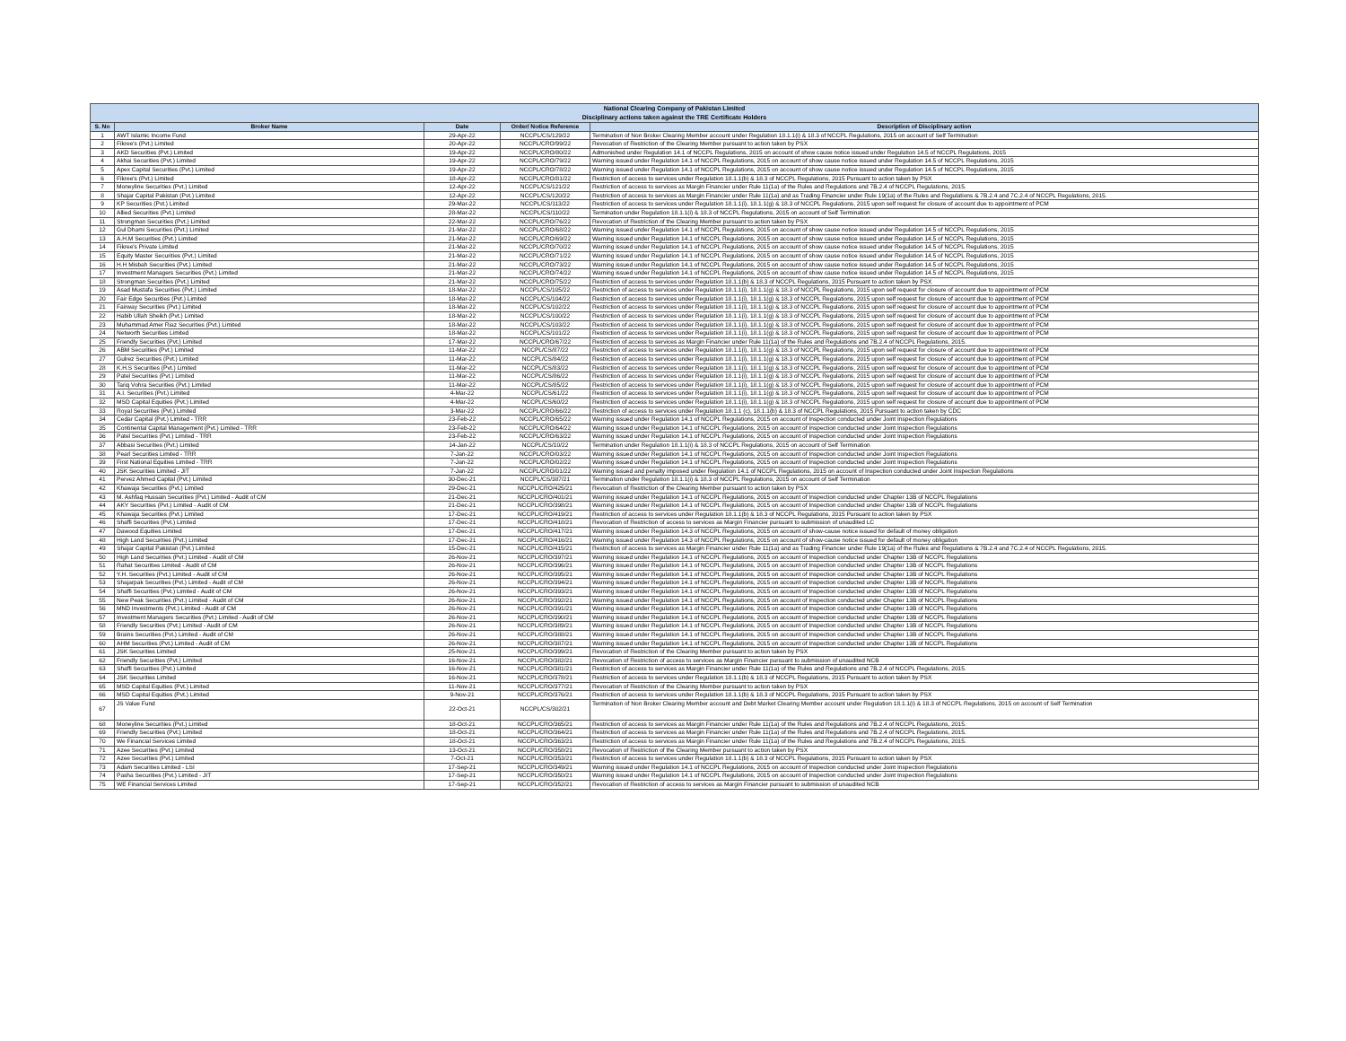| National Clearing Company of Pakistan Limited Disciplinary actions taken against the TRE Certificate Holders | | | | |
| S. No | Broker Name | Date | Order/ Notice Reference | Description of Disciplinary action |
| 1 | AWT Islamic Income Fund | 29-Apr-22 | NCCPL/CS/129/22 | Termination of Non Broker Clearing Member account under Regulation 18.1.1(i) & 18.3 of NCCPL Regulations, 2015 on account of Self Termination |
| 2 | Fikree's (Pvt.) Limited | 20-Apr-22 | NCCPL/CRO/99/22 | Revocation of Restriction of the Clearing Member pursuant to action taken by PSX |
| 3 | AKD Securities (Pvt.) Limited | 19-Apr-22 | NCCPL/CRO/80/22 | Admonished under Regulation 14.1 of NCCPL Regulations, 2015 on account of show cause notice issued under Regulation 14.5 of NCCPL Regulations, 2015 |
| 4 | Akhai Securities (Pvt.) Limited | 19-Apr-22 | NCCPL/CRO/79/22 | Warning issued under Regulation 14.1 of NCCPL Regulations, 2015 on account of show cause notice issued under Regulation 14.5 of NCCPL Regulations, 2015 |
| 5 | Apex Capital Securities (Pvt.) Limited | 19-Apr-22 | NCCPL/CRO/78/22 | Warning issued under Regulation 14.1 of NCCPL Regulations, 2015 on account of show cause notice issued under Regulation 14.5 of NCCPL Regulations, 2015 |
| 6 | Fikree's (Pvt.) Limited | 18-Apr-22 | NCCPL/CRO/81/22 | Restriction of access to services under Regulation 18.1.1(b) & 18.3 of NCCPL Regulations, 2015 Pursuant to action taken by PSX |
| 7 | Moneyline Securities (Pvt.) Limited | 12-Apr-22 | NCCPL/CS/121/22 | Restriction of access to services as Margin Financier under Rule 11(1a) of the Rules and Regulations and 7B.2.4 of NCCPL Regulations, 2015. |
| 8 | Shajar Capital Pakistan (Pvt.) Limited | 12-Apr-22 | NCCPL/CS/120/22 | Restriction of access to services as Margin Financier under Rule 11(1a) and as Trading Financier under Rule 19(1a) of the Rules and Regulations & 7B.2.4 and 7C.2.4 of NCCPL Regulations, 2015. |
| 9 | KP Securities (Pvt.) Limited | 29-Mar-22 | NCCPL/CS/113/22 | Restriction of access to services under Regulation 18.1.1(i), 18.1.1(g) & 18.3 of NCCPL Regulations, 2015 upon self request for closure of account due to appointment of PCM |
| 10 | Allied Securities (Pvt.) Limited | 28-Mar-22 | NCCPL/CS/110/22 | Termination under Regulation 18.1.1(i) & 18.3 of NCCPL Regulations, 2015 on account of Self Termination |
| 11 | Strongman Securities (Pvt.) Limited | 22-Mar-22 | NCCPL/CRO/76/22 | Revocation of Restriction of the Clearing Member pursuant to action taken by PSX |
| 12 | Gul Dhami Securities (Pvt.) Limited | 21-Mar-22 | NCCPL/CRO/68/22 | Warning issued under Regulation 14.1 of NCCPL Regulations, 2015 on account of show cause notice issued under Regulation 14.5 of NCCPL Regulations, 2015 |
| 13 | A.H.M Securities (Pvt.) Limited | 21-Mar-22 | NCCPL/CRO/69/22 | Warning issued under Regulation 14.1 of NCCPL Regulations, 2015 on account of show cause notice issued under Regulation 14.5 of NCCPL Regulations, 2015 |
| 14 | Fikree's Private Limited | 21-Mar-22 | NCCPL/CRO/70/22 | Warning issued under Regulation 14.1 of NCCPL Regulations, 2015 on account of show cause notice issued under Regulation 14.5 of NCCPL Regulations, 2015 |
| 15 | Equity Master Securities (Pvt.) Limited | 21-Mar-22 | NCCPL/CRO/71/22 | Warning issued under Regulation 14.1 of NCCPL Regulations, 2015 on account of show cause notice issued under Regulation 14.5 of NCCPL Regulations, 2015 |
| 16 | H.H Misbah Securities (Pvt.) Limited | 21-Mar-22 | NCCPL/CRO/73/22 | Warning issued under Regulation 14.1 of NCCPL Regulations, 2015 on account of show cause notice issued under Regulation 14.5 of NCCPL Regulations, 2015 |
| 17 | Investment Managers Securities (Pvt.) Limited | 21-Mar-22 | NCCPL/CRO/74/22 | Warning issued under Regulation 14.1 of NCCPL Regulations, 2015 on account of show cause notice issued under Regulation 14.5 of NCCPL Regulations, 2015 |
| 18 | Strongman Securities (Pvt.) Limited | 21-Mar-22 | NCCPL/CRO/75/22 | Restriction of access to services under Regulation 18.1.1(b) & 18.3 of NCCPL Regulations, 2015 Pursuant to action taken by PSX |
| 19 | Asad Mustafa Securities (Pvt.) Limited | 18-Mar-22 | NCCPL/CS/105/22 | Restriction of access to services under Regulation 18.1.1(i), 18.1.1(g) & 18.3 of NCCPL Regulations, 2015 upon self request for closure of account due to appointment of PCM |
| 20 | Fair Edge Securities (Pvt.) Limited | 18-Mar-22 | NCCPL/CS/104/22 | Restriction of access to services under Regulation 18.1.1(i), 18.1.1(g) & 18.3 of NCCPL Regulations, 2015 upon self request for closure of account due to appointment of PCM |
| 21 | Fairway Securities (Pvt.) Limited | 18-Mar-22 | NCCPL/CS/102/22 | Restriction of access to services under Regulation 18.1.1(i), 18.1.1(g) & 18.3 of NCCPL Regulations, 2015 upon self request for closure of account due to appointment of PCM |
| 22 | Habib Ullah Sheikh (Pvt.) Limited | 18-Mar-22 | NCCPL/CS/100/22 | Restriction of access to services under Regulation 18.1.1(i), 18.1.1(g) & 18.3 of NCCPL Regulations, 2015 upon self request for closure of account due to appointment of PCM |
| 23 | Muhammad Amer Riaz Securities (Pvt.) Limited | 18-Mar-22 | NCCPL/CS/103/22 | Restriction of access to services under Regulation 18.1.1(i), 18.1.1(g) & 18.3 of NCCPL Regulations, 2015 upon self request for closure of account due to appointment of PCM |
| 24 | Networth Securities Limited | 18-Mar-22 | NCCPL/CS/101/22 | Restriction of access to services under Regulation 18.1.1(i), 18.1.1(g) & 18.3 of NCCPL Regulations, 2015 upon self request for closure of account due to appointment of PCM |
| 25 | Friendly Securities (Pvt.) Limited | 17-Mar-22 | NCCPL/CRO/67/22 | Restriction of access to services as Margin Financier under Rule 11(1a) of the Rules and Regulations and 7B.2.4 of NCCPL Regulations, 2015. |
| 26 | ABM Securities (Pvt.) Limited | 11-Mar-22 | NCCPL/CS/87/22 | Restriction of access to services under Regulation 18.1.1(i), 18.1.1(g) & 18.3 of NCCPL Regulations, 2015 upon self request for closure of account due to appointment of PCM |
| 27 | Gulrez Securities (Pvt.) Limited | 11-Mar-22 | NCCPL/CS/84/22 | Restriction of access to services under Regulation 18.1.1(i), 18.1.1(g) & 18.3 of NCCPL Regulations, 2015 upon self request for closure of account due to appointment of PCM |
| 28 | K.H.S Securities (Pvt.) Limited | 11-Mar-22 | NCCPL/CS/83/22 | Restriction of access to services under Regulation 18.1.1(i), 18.1.1(g) & 18.3 of NCCPL Regulations, 2015 upon self request for closure of account due to appointment of PCM |
| 29 | Patel Securities (Pvt.) Limited | 11-Mar-22 | NCCPL/CS/86/22 | Restriction of access to services under Regulation 18.1.1(i), 18.1.1(g) & 18.3 of NCCPL Regulations, 2015 upon self request for closure of account due to appointment of PCM |
| 30 | Tariq Vohra Securities (Pvt.) Limited | 11-Mar-22 | NCCPL/CS/85/22 | Restriction of access to services under Regulation 18.1.1(i), 18.1.1(g) & 18.3 of NCCPL Regulations, 2015 upon self request for closure of account due to appointment of PCM |
| 31 | A.I. Securities (Pvt.) Limited | 4-Mar-22 | NCCPL/CS/61/22 | Restriction of access to services under Regulation 18.1.1(i), 18.1.1(g) & 18.3 of NCCPL Regulations, 2015 upon self request for closure of account due to appointment of PCM |
| 32 | MSD Capital Equities (Pvt.) Limited | 4-Mar-22 | NCCPL/CS/60/22 | Restriction of access to services under Regulation 18.1.1(i), 18.1.1(g) & 18.3 of NCCPL Regulations, 2015 upon self request for closure of account due to appointment of PCM |
| 33 | Royal Securities (Pvt.) Limited | 3-Mar-22 | NCCPL/CRO/66/22 | Restriction of access to services under Regulation 18.1.1 (c), 18.1.1(b) & 18.3 of NCCPL Regulations, 2015 Pursuant to action taken by CDC |
| 34 | Cedar Capital (Pvt.) Limited - TRR | 23-Feb-22 | NCCPL/CRO/65/22 | Warning issued under Regulation 14.1 of NCCPL Regulations, 2015 on account of Inspection conducted under Joint Inspection Regulations |
| 35 | Continental Capital Management (Pvt.) Limited - TRR | 23-Feb-22 | NCCPL/CRO/64/22 | Warning issued under Regulation 14.1 of NCCPL Regulations, 2015 on account of Inspection conducted under Joint Inspection Regulations |
| 36 | Patel Securities (Pvt.) Limited - TRR | 23-Feb-22 | NCCPL/CRO/63/22 | Warning issued under Regulation 14.1 of NCCPL Regulations, 2015 on account of Inspection conducted under Joint Inspection Regulations |
| 37 | Abbasi Securities (Pvt.) Limited | 14-Jan-22 | NCCPL/CS/10/22 | Termination under Regulation 18.1.1(i) & 18.3 of NCCPL Regulations, 2015 on account of Self Termination |
| 38 | Pearl Securities Limited - TRR | 7-Jan-22 | NCCPL/CRO/03/22 | Warning issued under Regulation 14.1 of NCCPL Regulations, 2015 on account of Inspection conducted under Joint Inspection Regulations |
| 39 | First National Equities Limited - TRR | 7-Jan-22 | NCCPL/CRO/02/22 | Warning issued under Regulation 14.1 of NCCPL Regulations, 2015 on account of Inspection conducted under Joint Inspection Regulations |
| 40 | JSK Securities Limited - JIT | 7-Jan-22 | NCCPL/CRO/01/22 | Warning issued and penalty imposed under Regulation 14.1 of NCCPL Regulations, 2015 on account of Inspection conducted under Joint Inspection Regulations |
| 41 | Pervez Ahmed Capital (Pvt.) Limited | 30-Dec-21 | NCCPL/CS/387/21 | Termination under Regulation 18.1.1(i) & 18.3 of NCCPL Regulations, 2015 on account of Self Termination |
| 42 | Khawaja Securities (Pvt.) Limited | 29-Dec-21 | NCCPL/CRO/425/21 | Revocation of Restriction of the Clearing Member pursuant to action taken by PSX |
| 43 | M. Ashfaq Hussain Securities (Pvt.) Limited - Audit of CM | 21-Dec-21 | NCCPL/CRO/401/21 | Warning issued under Regulation 14.1 of NCCPL Regulations, 2015 on account of Inspection conducted under Chapter 13B of NCCPL Regulations |
| 44 | AKY Securities (Pvt.) Limited - Audit of CM | 21-Dec-21 | NCCPL/CRO/398/21 | Warning issued under Regulation 14.1 of NCCPL Regulations, 2015 on account of Inspection conducted under Chapter 13B of NCCPL Regulations |
| 45 | Khawaja Securities (Pvt.) Limited | 17-Dec-21 | NCCPL/CRO/419/21 | Restriction of access to services under Regulation 18.1.1(b) & 18.3 of NCCPL Regulations, 2015 Pursuant to action taken by PSX |
| 46 | Shaffi Securities (Pvt.) Limited | 17-Dec-21 | NCCPL/CRO/418/21 | Revocation of Restriction of access to services as Margin Financier pursuant to submission of unaudited LC |
| 47 | Dawood Equities Limited | 17-Dec-21 | NCCPL/CRO/417/21 | Warning issued under Regulation 14.3 of NCCPL Regulations, 2015 on account of show-cause notice issued for default of money obligation |
| 48 | High Land Securities (Pvt.) Limited | 17-Dec-21 | NCCPL/CRO/416/21 | Warning issued under Regulation 14.3 of NCCPL Regulations, 2015 on account of show-cause notice issued for default of money obligation |
| 49 | Shajar Capital Pakistan (Pvt.) Limited | 15-Dec-21 | NCCPL/CRO/415/21 | Restriction of access to services as Margin Financier under Rule 11(1a) and as Trading Financier under Rule 19(1a) of the Rules and Regulations & 7B.2.4 and 7C.2.4 of NCCPL Regulations, 2015. |
| 50 | High Land Securities (Pvt.) Limited - Audit of CM | 26-Nov-21 | NCCPL/CRO/397/21 | Warning issued under Regulation 14.1 of NCCPL Regulations, 2015 on account of Inspection conducted under Chapter 13B of NCCPL Regulations |
| 51 | Rahat Securities Limited - Audit of CM | 26-Nov-21 | NCCPL/CRO/396/21 | Warning issued under Regulation 14.1 of NCCPL Regulations, 2015 on account of Inspection conducted under Chapter 13B of NCCPL Regulations |
| 52 | Y.H. Securities (Pvt.) Limited - Audit of CM | 26-Nov-21 | NCCPL/CRO/395/21 | Warning issued under Regulation 14.1 of NCCPL Regulations, 2015 on account of Inspection conducted under Chapter 13B of NCCPL Regulations |
| 53 | Shajarpak Securities (Pvt.) Limited - Audit of CM | 26-Nov-21 | NCCPL/CRO/394/21 | Warning issued under Regulation 14.1 of NCCPL Regulations, 2015 on account of Inspection conducted under Chapter 13B of NCCPL Regulations |
| 54 | Shaffi Securities (Pvt.) Limited - Audit of CM | 26-Nov-21 | NCCPL/CRO/393/21 | Warning issued under Regulation 14.1 of NCCPL Regulations, 2015 on account of Inspection conducted under Chapter 13B of NCCPL Regulations |
| 55 | New Peak Securities (Pvt.) Limited - Audit of CM | 26-Nov-21 | NCCPL/CRO/392/21 | Warning issued under Regulation 14.1 of NCCPL Regulations, 2015 on account of Inspection conducted under Chapter 13B of NCCPL Regulations |
| 56 | MND Investments (Pvt.) Limited - Audit of CM | 26-Nov-21 | NCCPL/CRO/391/21 | Warning issued under Regulation 14.1 of NCCPL Regulations, 2015 on account of Inspection conducted under Chapter 13B of NCCPL Regulations |
| 57 | Investment Managers Securities (Pvt.) Limited - Audit of CM | 26-Nov-21 | NCCPL/CRO/390/21 | Warning issued under Regulation 14.1 of NCCPL Regulations, 2015 on account of Inspection conducted under Chapter 13B of NCCPL Regulations |
| 58 | Friendly Securities (Pvt.) Limited - Audit of CM | 26-Nov-21 | NCCPL/CRO/389/21 | Warning issued under Regulation 14.1 of NCCPL Regulations, 2015 on account of Inspection conducted under Chapter 13B of NCCPL Regulations |
| 59 | Brains Securities (Pvt.) Limited - Audit of CM | 26-Nov-21 | NCCPL/CRO/388/21 | Warning issued under Regulation 14.1 of NCCPL Regulations, 2015 on account of Inspection conducted under Chapter 13B of NCCPL Regulations |
| 60 | AHM Securities (Pvt.) Limited - Audit of CM | 26-Nov-21 | NCCPL/CRO/387/21 | Warning issued under Regulation 14.1 of NCCPL Regulations, 2015 on account of Inspection conducted under Chapter 13B of NCCPL Regulations |
| 61 | JSK Securities Limited | 25-Nov-21 | NCCPL/CRO/399/21 | Revocation of Restriction of the Clearing Member pursuant to action taken by PSX |
| 62 | Friendly Securities (Pvt.) Limited | 16-Nov-21 | NCCPL/CRO/382/21 | Revocation of Restriction of access to services as Margin Financier pursuant to submission of unaudited NCB |
| 63 | Shaffi Securities (Pvt.) Limited | 16-Nov-21 | NCCPL/CRO/381/21 | Restriction of access to services as Margin Financier under Rule 11(1a) of the Rules and Regulations and 7B.2.4 of NCCPL Regulations, 2015. |
| 64 | JSK Securities Limited | 16-Nov-21 | NCCPL/CRO/378/21 | Restriction of access to services under Regulation 18.1.1(b) & 18.3 of NCCPL Regulations, 2015 Pursuant to action taken by PSX |
| 65 | MSD Capital Equities (Pvt.) Limited | 11-Nov-21 | NCCPL/CRO/377/21 | Revocation of Restriction of the Clearing Member pursuant to action taken by PSX |
| 66 | MSD Capital Equities (Pvt.) Limited | 9-Nov-21 | NCCPL/CRO/376/21 | Restriction of access to services under Regulation 18.1.1(b) & 18.3 of NCCPL Regulations, 2015 Pursuant to action taken by PSX |
| 67 | JS Value Fund | 22-Oct-21 | NCCPL/CS/302/21 | Termination of Non Broker Clearing Member account and Debt Market Clearing Member account under Regulation 18.1.1(i) & 18.3 of NCCPL Regulations, 2015 on account of Self Termination |
| 68 | Moneyline Securities (Pvt.) Limited | 18-Oct-21 | NCCPL/CRO/365/21 | Restriction of access to services as Margin Financier under Rule 11(1a) of the Rules and Regulations and 7B.2.4 of NCCPL Regulations, 2015. |
| 69 | Friendly Securities (Pvt.) Limited | 18-Oct-21 | NCCPL/CRO/364/21 | Restriction of access to services as Margin Financier under Rule 11(1a) of the Rules and Regulations and 7B.2.4 of NCCPL Regulations, 2015. |
| 70 | We Financial Services Limited | 18-Oct-21 | NCCPL/CRO/363/21 | Restriction of access to services as Margin Financier under Rule 11(1a) of the Rules and Regulations and 7B.2.4 of NCCPL Regulations, 2015. |
| 71 | Azee Securities (Pvt.) Limited | 13-Oct-21 | NCCPL/CRO/358/21 | Revocation of Restriction of the Clearing Member pursuant to action taken by PSX |
| 72 | Azee Securities (Pvt.) Limited | 7-Oct-21 | NCCPL/CRO/353/21 | Restriction of access to services under Regulation 18.1.1(b) & 18.3 of NCCPL Regulations, 2015 Pursuant to action taken by PSX |
| 73 | Adam Securities Limited - LSI | 17-Sep-21 | NCCPL/CRO/349/21 | Warning issued under Regulation 14.1 of NCCPL Regulations, 2015 on account of Inspection conducted under Joint Inspection Regulations |
| 74 | Pasha Securities (Pvt.) Limited - JIT | 17-Sep-21 | NCCPL/CRO/350/21 | Warning issued under Regulation 14.1 of NCCPL Regulations, 2015 on account of Inspection conducted under Joint Inspection Regulations |
| 75 | WE Financial Services Limited | 17-Sep-21 | NCCPL/CRO/352/21 | Revocation of Restriction of access to services as Margin Financier pursuant to submission of unaudited NCB |